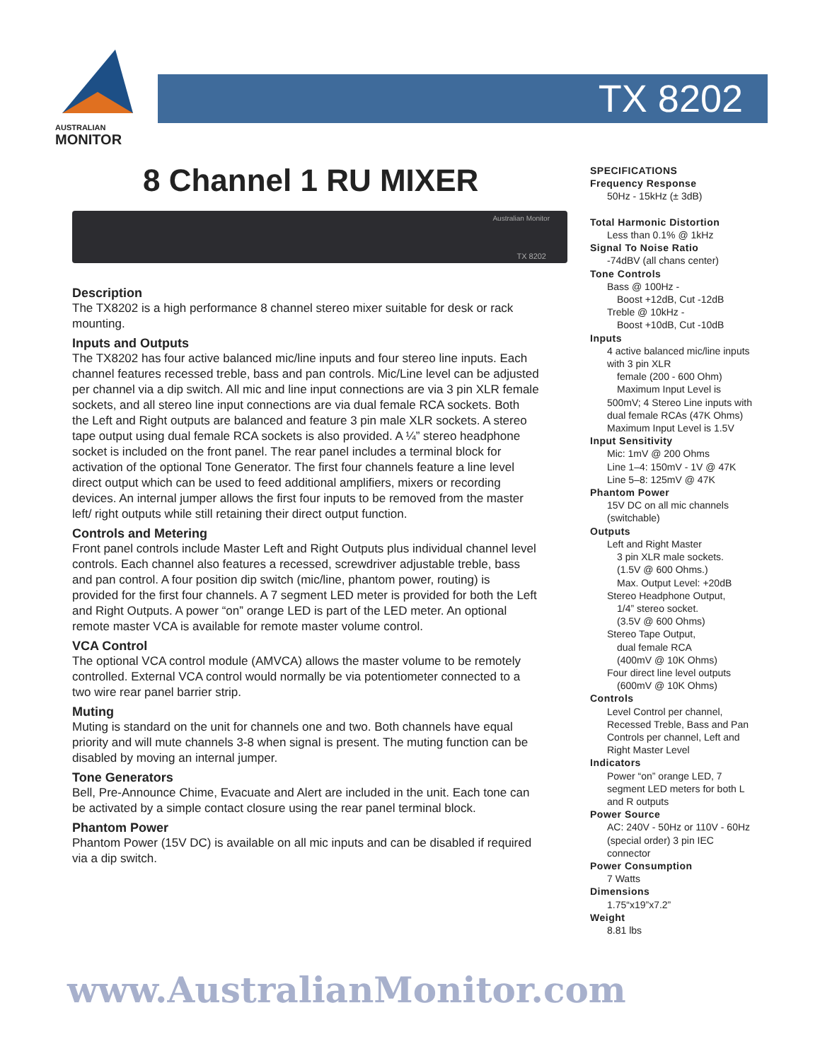AUSTRALIAN
MONITOR
TX 8202
8 Channel 1 RU MIXER
TX 8202
Australian Monitor
Description
The TX8202 is a high performance 8 channel stereo mixer suitable for desk or rack mounting.
Inputs and Outputs
The TX8202 has four active balanced mic/line inputs and four stereo line inputs. Each channel features recessed treble, bass and pan controls. Mic/Line level can be adjusted per channel via a dip switch. All mic and line input connections are via 3 pin XLR female sockets, and all stereo line input connections are via dual female RCA sockets. Both the Left and Right outputs are balanced and feature 3 pin male XLR sockets. A stereo tape output using dual female RCA sockets is also provided. A ¼” stereo headphone socket is included on the front panel. The rear panel includes a terminal block for activation of the optional Tone Generator. The first four channels feature a line level direct output which can be used to feed additional amplifiers, mixers or recording devices. An internal jumper allows the first four inputs to be removed from the master left/ right outputs while still retaining their direct output function.
Controls and Metering
Front panel controls include Master Left and Right Outputs plus individual channel level controls. Each channel also features a recessed, screwdriver adjustable treble, bass and pan control. A four position dip switch (mic/line, phantom power, routing) is provided for the first four channels. A 7 segment LED meter is provided for both the Left and Right Outputs. A power “on” orange LED is part of the LED meter. An optional remote master VCA is available for remote master volume control.
VCA Control
The optional VCA control module (AMVCA) allows the master volume to be remotely controlled. External VCA control would normally be via potentiometer connected to a two wire rear panel barrier strip.
Muting
Muting is standard on the unit for channels one and two. Both channels have equal priority and will mute channels 3-8 when signal is present. The muting function can be disabled by moving an internal jumper.
Tone Generators
Bell, Pre-Announce Chime, Evacuate and Alert are included in the unit. Each tone can be activated by a simple contact closure using the rear panel terminal block.
Phantom Power
Phantom Power (15V DC) is available on all mic inputs and can be disabled if required via a dip switch.
SPECIFICATIONS
Frequency Response
50Hz - 15kHz (± 3dB)
Total Harmonic Distortion
Less than 0.1% @ 1kHz
Signal To Noise Ratio
-74dBV (all chans center)
Tone Controls
Bass @ 100Hz -
Boost +12dB, Cut -12dB
Treble @ 10kHz -
Boost +10dB, Cut -10dB
Inputs
4 active balanced mic/line inputs with 3 pin XLR
female (200 - 600 Ohm)
Maximum Input Level is
500mV; 4 Stereo Line inputs with dual female RCAs (47K Ohms) Maximum Input Level is 1.5V
Input Sensitivity
Mic: 1mV @ 200 Ohms
Line 1–4: 150mV - 1V @ 47K
Line 5–8: 125mV @ 47K
Phantom Power
15V DC on all mic channels (switchable)
Outputs
Left and Right Master
3 pin XLR male sockets.
(1.5V @ 600 Ohms.)
Max. Output Level: +20dB
Stereo Headphone Output,
1/4” stereo socket.
(3.5V @ 600 Ohms)
Stereo Tape Output,
dual female RCA
(400mV @ 10K Ohms)
Four direct line level outputs
(600mV @ 10K Ohms)
Controls
Level Control per channel, Recessed Treble, Bass and Pan Controls per channel, Left and Right Master Level
Indicators
Power “on” orange LED, 7 segment LED meters for both L and R outputs
Power Source
AC: 240V - 50Hz or 110V - 60Hz (special order) 3 pin IEC connector
Power Consumption
7 Watts
Dimensions
1.75“x19”x7.2”
Weight
8.81 lbs
www.AustralianMonitor.com